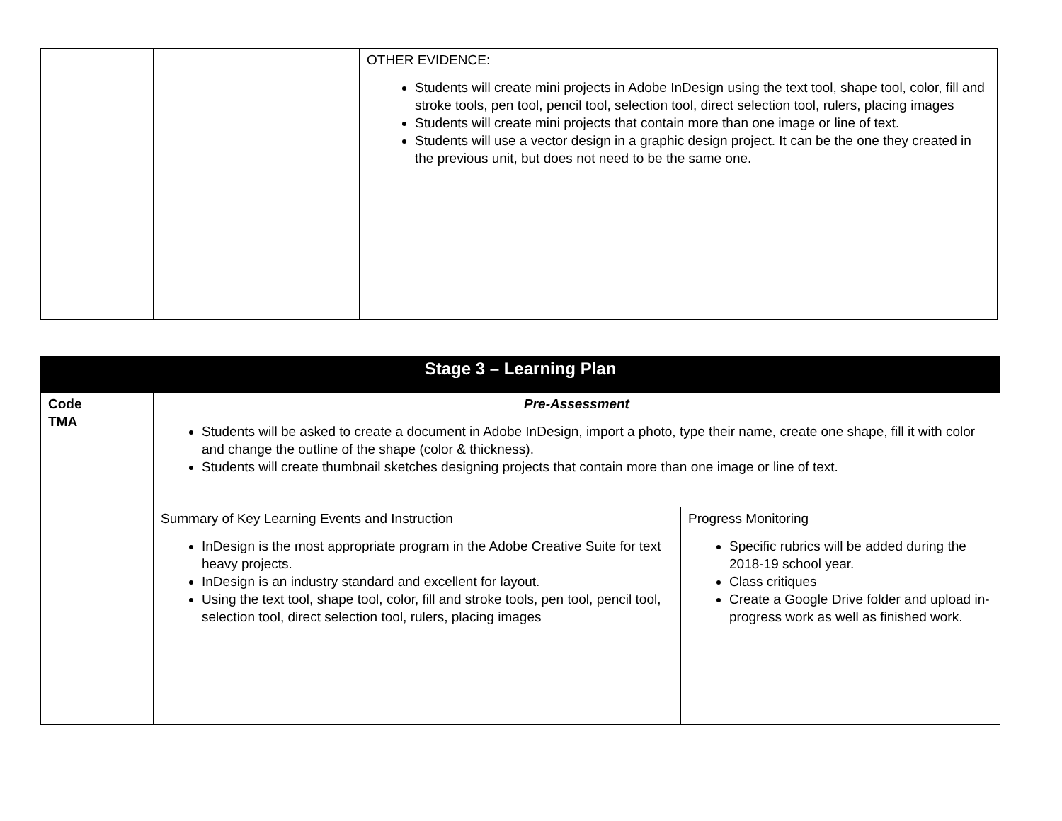| | | OTHER EVIDENCE: Students will create mini projects in Adobe InDesign using the text tool, shape tool, color, fill and stroke tools, pen tool, pencil tool, selection tool, direct selection tool, rulers, placing images Students will create mini projects that contain more than one image or line of text. Students will use a vector design in a graphic design project. It can be the one they created in the previous unit, but does not need to be the same one. |
| Stage 3 – Learning Plan | | |
| Code TMA | Pre-Assessment Students will be asked to create a document in Adobe InDesign, import a photo, type their name, create one shape, fill it with color and change the outline of the shape (color & thickness). Students will create thumbnail sketches designing projects that contain more than one image or line of text. | |
| | Summary of Key Learning Events and Instruction InDesign is the most appropriate program in the Adobe Creative Suite for text heavy projects. InDesign is an industry standard and excellent for layout. Using the text tool, shape tool, color, fill and stroke tools, pen tool, pencil tool, selection tool, direct selection tool, rulers, placing images | Progress Monitoring Specific rubrics will be added during the 2018-19 school year. Class critiques Create a Google Drive folder and upload in-progress work as well as finished work. |